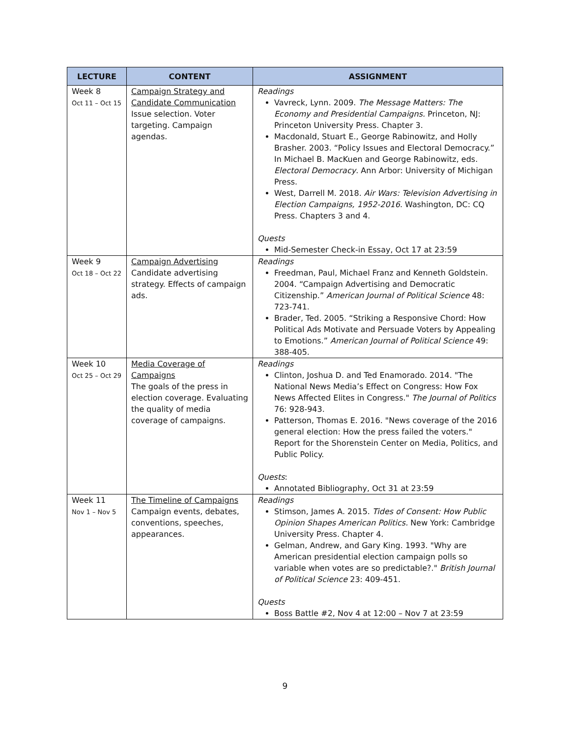| LECTURE | CONTENT | ASSIGNMENT |
| --- | --- | --- |
| Week 8 Oct 11 – Oct 15 | Campaign Strategy and Candidate Communication Issue selection. Voter targeting. Campaign agendas. | Readings Vavreck, Lynn. 2009. The Message Matters: The Economy and Presidential Campaigns. Princeton, NJ: Princeton University Press. Chapter 3. Macdonald, Stuart E., George Rabinowitz, and Holly Brasher. 2003. “Policy Issues and Electoral Democracy.” In Michael B. MacKuen and George Rabinowitz, eds. Electoral Democracy . Ann Arbor: University of Michigan Press. West, Darrell M. 2018. Air Wars: Television Advertising in Election Campaigns, 1952-2016 . Washington, DC: CQ Press. Chapters 3 and 4. Quests Mid-Semester Check-in Essay, Oct 17 at 23:59 |
| Week 9 Oct 18 – Oct 22 | Campaign Advertising Candidate advertising strategy. Effects of campaign ads. | Readings Freedman, Paul, Michael Franz and Kenneth Goldstein. 2004. “Campaign Advertising and Democratic Citizenship.” American Journal of Political Science 48: 723-741. Brader, Ted. 2005. “Striking a Responsive Chord: How Political Ads Motivate and Persuade Voters by Appealing to Emotions.” American Journal of Political Science 49: 388-405. |
| Week 10 Oct 25 – Oct 29 | Media Coverage of Campaigns The goals of the press in election coverage. Evaluating the quality of media coverage of campaigns. | Readings Clinton, Joshua D. and Ted Enamorado. 2014. "The National News Media’s Effect on Congress: How Fox News Affected Elites in Congress." The Journal of Politics 76: 928-943. Patterson, Thomas E. 2016. "News coverage of the 2016 general election: How the press failed the voters." Report for the Shorenstein Center on Media, Politics, and Public Policy. Quests : Annotated Bibliography, Oct 31 at 23:59 |
| Week 11 Nov 1 – Nov 5 | The Timeline of Campaigns Campaign events, debates, conventions, speeches, appearances. | Readings Stimson, James A. 2015. Tides of Consent: How Public Opinion Shapes American Politics. New York: Cambridge University Press. Chapter 4. Gelman, Andrew, and Gary King. 1993. "Why are American presidential election campaign polls so variable when votes are so predictable?." British Journal of Political Science 23: 409-451. Quests Boss Battle #2, Nov 4 at 12:00 – Nov 7 at 23:59 |
9